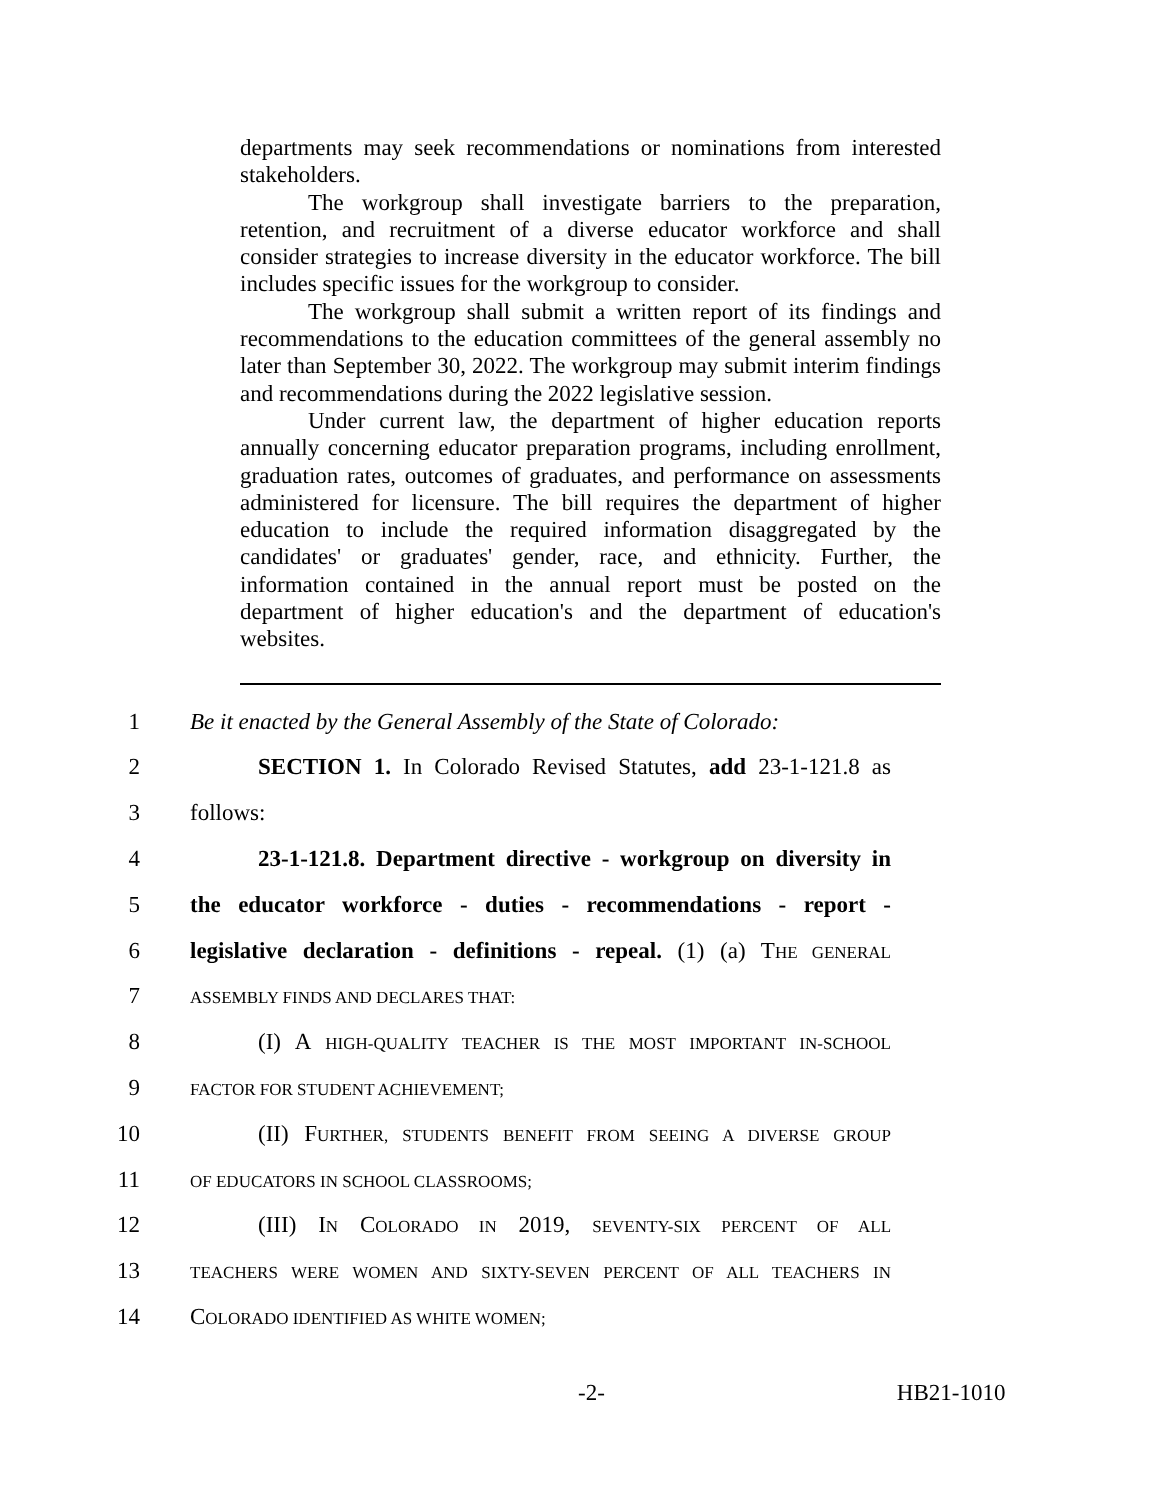departments may seek recommendations or nominations from interested stakeholders.
The workgroup shall investigate barriers to the preparation, retention, and recruitment of a diverse educator workforce and shall consider strategies to increase diversity in the educator workforce. The bill includes specific issues for the workgroup to consider.
The workgroup shall submit a written report of its findings and recommendations to the education committees of the general assembly no later than September 30, 2022. The workgroup may submit interim findings and recommendations during the 2022 legislative session.
Under current law, the department of higher education reports annually concerning educator preparation programs, including enrollment, graduation rates, outcomes of graduates, and performance on assessments administered for licensure. The bill requires the department of higher education to include the required information disaggregated by the candidates' or graduates' gender, race, and ethnicity. Further, the information contained in the annual report must be posted on the department of higher education's and the department of education's websites.
1 Be it enacted by the General Assembly of the State of Colorado:
2 SECTION 1. In Colorado Revised Statutes, add 23-1-121.8 as
3 follows:
4 23-1-121.8. Department directive - workgroup on diversity in
5 the educator workforce - duties - recommendations - report -
6 legislative declaration - definitions - repeal. (1) (a) THE GENERAL
7 ASSEMBLY FINDS AND DECLARES THAT:
8 (I) A HIGH-QUALITY TEACHER IS THE MOST IMPORTANT IN-SCHOOL
9 FACTOR FOR STUDENT ACHIEVEMENT;
10 (II) FURTHER, STUDENTS BENEFIT FROM SEEING A DIVERSE GROUP
11 OF EDUCATORS IN SCHOOL CLASSROOMS;
12 (III) IN COLORADO IN 2019, SEVENTY-SIX PERCENT OF ALL
13 TEACHERS WERE WOMEN AND SIXTY-SEVEN PERCENT OF ALL TEACHERS IN
14 COLORADO IDENTIFIED AS WHITE WOMEN;
-2- HB21-1010